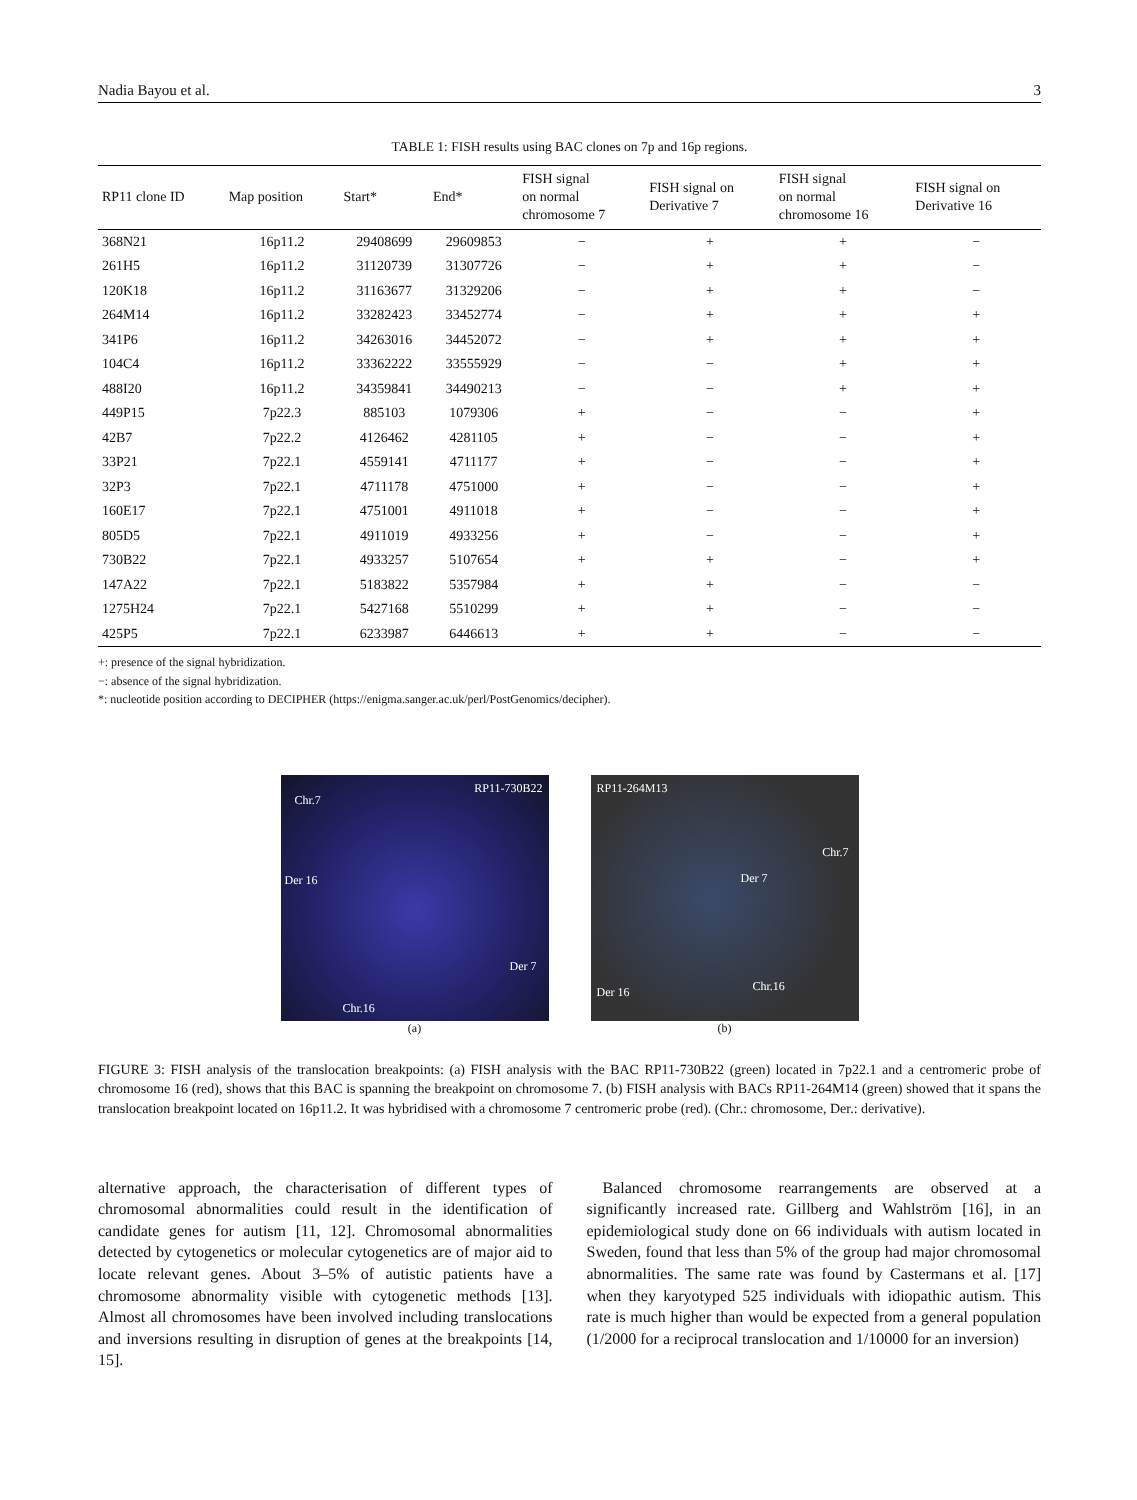Nadia Bayou et al. 3
TABLE 1: FISH results using BAC clones on 7p and 16p regions.
| RP11 clone ID | Map position | Start* | End* | FISH signal on normal chromosome 7 | FISH signal on Derivative 7 | FISH signal on normal chromosome 16 | FISH signal on Derivative 16 |
| --- | --- | --- | --- | --- | --- | --- | --- |
| 368N21 | 16p11.2 | 29408699 | 29609853 | − | + | + | − |
| 261H5 | 16p11.2 | 31120739 | 31307726 | − | + | + | − |
| 120K18 | 16p11.2 | 31163677 | 31329206 | − | + | + | − |
| 264M14 | 16p11.2 | 33282423 | 33452774 | − | + | + | + |
| 341P6 | 16p11.2 | 34263016 | 34452072 | − | + | + | + |
| 104C4 | 16p11.2 | 33362222 | 33555929 | − | − | + | + |
| 488I20 | 16p11.2 | 34359841 | 34490213 | − | − | + | + |
| 449P15 | 7p22.3 | 885103 | 1079306 | + | − | − | + |
| 42B7 | 7p22.2 | 4126462 | 4281105 | + | − | − | + |
| 33P21 | 7p22.1 | 4559141 | 4711177 | + | − | − | + |
| 32P3 | 7p22.1 | 4711178 | 4751000 | + | − | − | + |
| 160E17 | 7p22.1 | 4751001 | 4911018 | + | − | − | + |
| 805D5 | 7p22.1 | 4911019 | 4933256 | + | − | − | + |
| 730B22 | 7p22.1 | 4933257 | 5107654 | + | + | − | + |
| 147A22 | 7p22.1 | 5183822 | 5357984 | + | + | − | − |
| 1275H24 | 7p22.1 | 5427168 | 5510299 | + | + | − | − |
| 425P5 | 7p22.1 | 6233987 | 6446613 | + | + | − | − |
+: presence of the signal hybridization.
−: absence of the signal hybridization.
*: nucleotide position according to DECIPHER (https://enigma.sanger.ac.uk/perl/PostGenomics/decipher).
RP11-730B22
Chr.7
Der 16
Der 7
Chr.16
(a)
RP11-264M13
Chr.7
Der 7
Der 16 Chr.16
(b)
FIGURE 3: FISH analysis of the translocation breakpoints: (a) FISH analysis with the BAC RP11-730B22 (green) located in 7p22.1 and a centromeric probe of chromosome 16 (red), shows that this BAC is spanning the breakpoint on chromosome 7. (b) FISH analysis with BACs RP11-264M14 (green) showed that it spans the translocation breakpoint located on 16p11.2. It was hybridised with a chromosome 7 centromeric probe (red). (Chr.: chromosome, Der.: derivative).
alternative approach, the characterisation of different types of chromosomal abnormalities could result in the identification of candidate genes for autism [11, 12]. Chromosomal abnormalities detected by cytogenetics or molecular cytogenetics are of major aid to locate relevant genes. About 3–5% of autistic patients have a chromosome abnormality visible with cytogenetic methods [13]. Almost all chromosomes have been involved including translocations and inversions resulting in disruption of genes at the breakpoints [14, 15].
 Balanced chromosome rearrangements are observed at a significantly increased rate. Gillberg and Wahlström [16], in an epidemiological study done on 66 individuals with autism located in Sweden, found that less than 5% of the group had major chromosomal abnormalities. The same rate was found by Castermans et al. [17] when they karyotyped 525 individuals with idiopathic autism. This rate is much higher than would be expected from a general population (1/2000 for a reciprocal translocation and 1/10000 for an inversion)